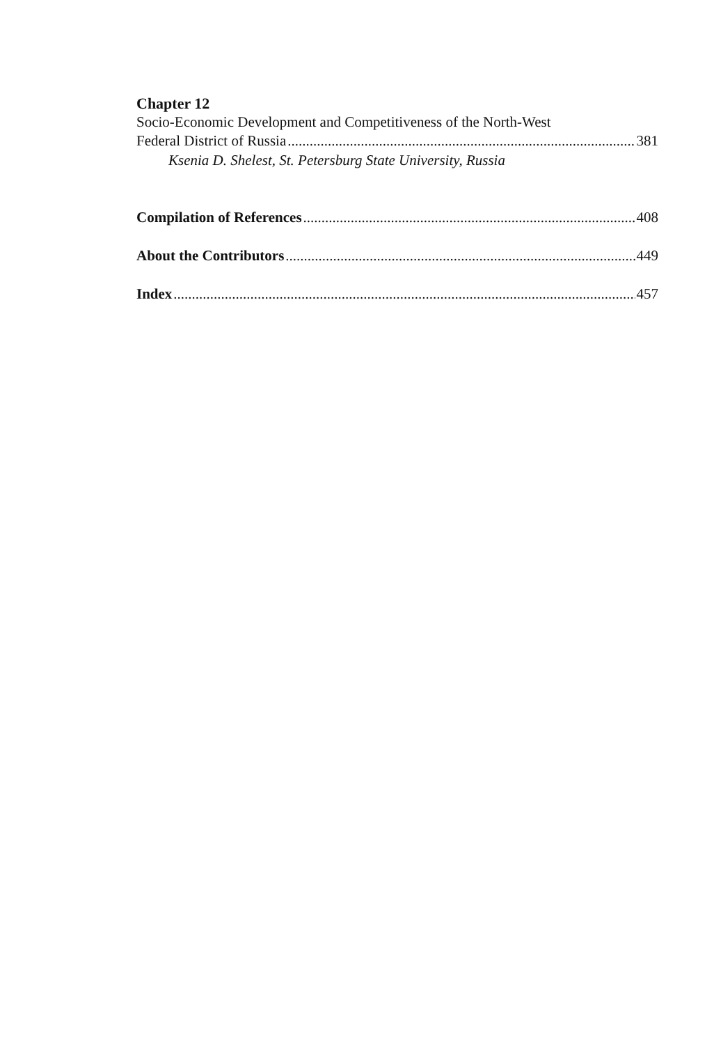Chapter 12
Socio-Economic Development and Competitiveness of the North-West
Federal District of Russia 381
Ksenia D. Shelest, St. Petersburg State University, Russia
Compilation of References 408
About the Contributors 449
Index 457